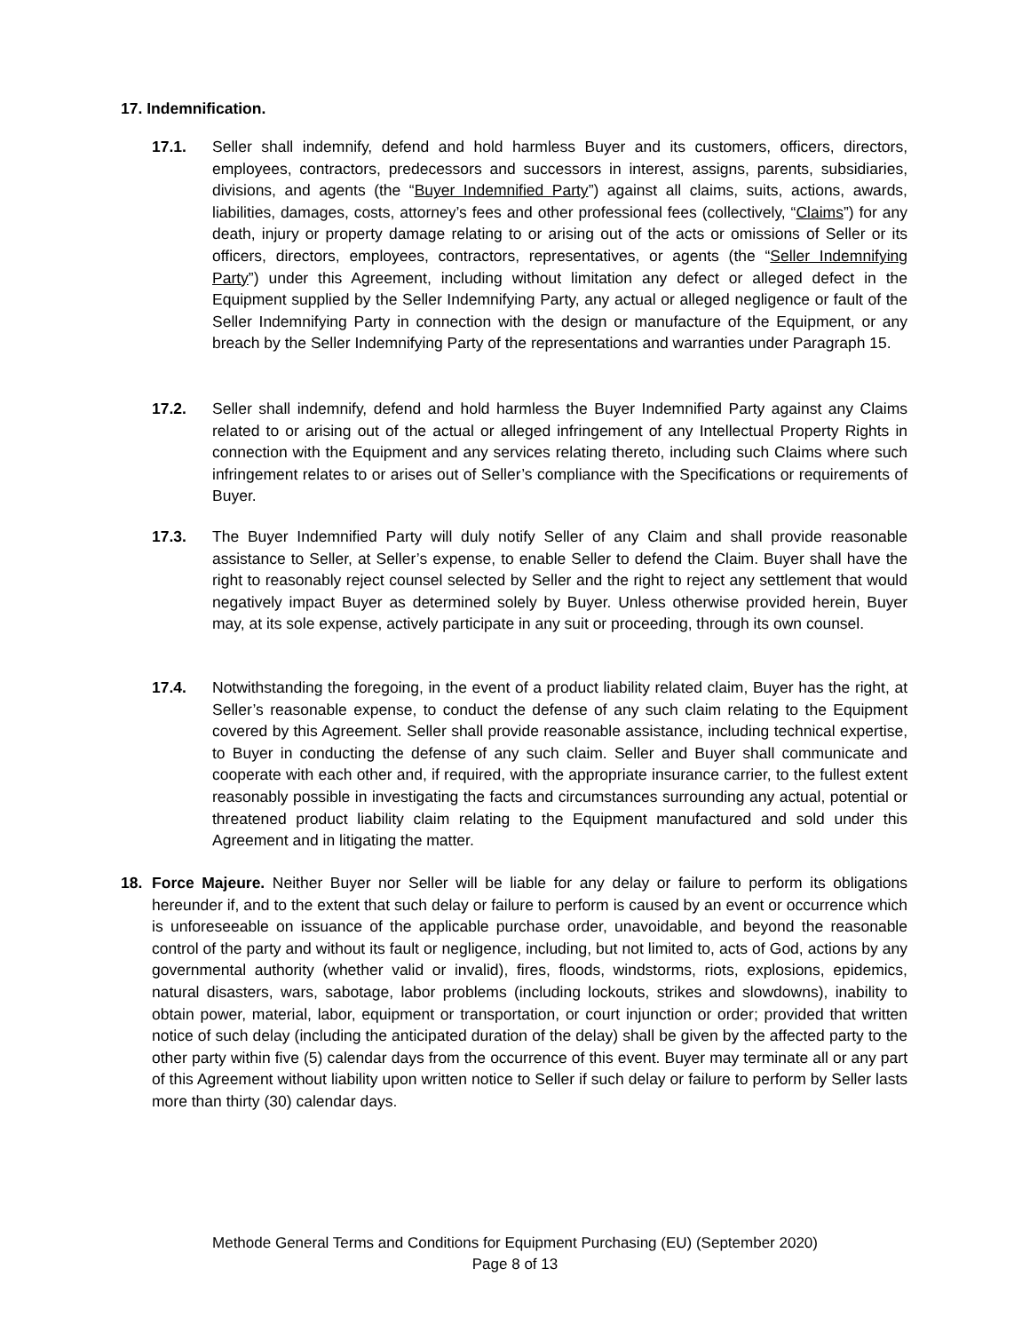17. Indemnification.
17.1. Seller shall indemnify, defend and hold harmless Buyer and its customers, officers, directors, employees, contractors, predecessors and successors in interest, assigns, parents, subsidiaries, divisions, and agents (the “Buyer Indemnified Party”) against all claims, suits, actions, awards, liabilities, damages, costs, attorney’s fees and other professional fees (collectively, “Claims”) for any death, injury or property damage relating to or arising out of the acts or omissions of Seller or its officers, directors, employees, contractors, representatives, or agents (the “Seller Indemnifying Party”) under this Agreement, including without limitation any defect or alleged defect in the Equipment supplied by the Seller Indemnifying Party, any actual or alleged negligence or fault of the Seller Indemnifying Party in connection with the design or manufacture of the Equipment, or any breach by the Seller Indemnifying Party of the representations and warranties under Paragraph 15.
17.2. Seller shall indemnify, defend and hold harmless the Buyer Indemnified Party against any Claims related to or arising out of the actual or alleged infringement of any Intellectual Property Rights in connection with the Equipment and any services relating thereto, including such Claims where such infringement relates to or arises out of Seller’s compliance with the Specifications or requirements of Buyer.
17.3. The Buyer Indemnified Party will duly notify Seller of any Claim and shall provide reasonable assistance to Seller, at Seller’s expense, to enable Seller to defend the Claim. Buyer shall have the right to reasonably reject counsel selected by Seller and the right to reject any settlement that would negatively impact Buyer as determined solely by Buyer. Unless otherwise provided herein, Buyer may, at its sole expense, actively participate in any suit or proceeding, through its own counsel.
17.4. Notwithstanding the foregoing, in the event of a product liability related claim, Buyer has the right, at Seller’s reasonable expense, to conduct the defense of any such claim relating to the Equipment covered by this Agreement. Seller shall provide reasonable assistance, including technical expertise, to Buyer in conducting the defense of any such claim. Seller and Buyer shall communicate and cooperate with each other and, if required, with the appropriate insurance carrier, to the fullest extent reasonably possible in investigating the facts and circumstances surrounding any actual, potential or threatened product liability claim relating to the Equipment manufactured and sold under this Agreement and in litigating the matter.
18. Force Majeure. Neither Buyer nor Seller will be liable for any delay or failure to perform its obligations hereunder if, and to the extent that such delay or failure to perform is caused by an event or occurrence which is unforeseeable on issuance of the applicable purchase order, unavoidable, and beyond the reasonable control of the party and without its fault or negligence, including, but not limited to, acts of God, actions by any governmental authority (whether valid or invalid), fires, floods, windstorms, riots, explosions, epidemics, natural disasters, wars, sabotage, labor problems (including lockouts, strikes and slowdowns), inability to obtain power, material, labor, equipment or transportation, or court injunction or order; provided that written notice of such delay (including the anticipated duration of the delay) shall be given by the affected party to the other party within five (5) calendar days from the occurrence of this event. Buyer may terminate all or any part of this Agreement without liability upon written notice to Seller if such delay or failure to perform by Seller lasts more than thirty (30) calendar days.
Methode General Terms and Conditions for Equipment Purchasing (EU) (September 2020)
Page 8 of 13